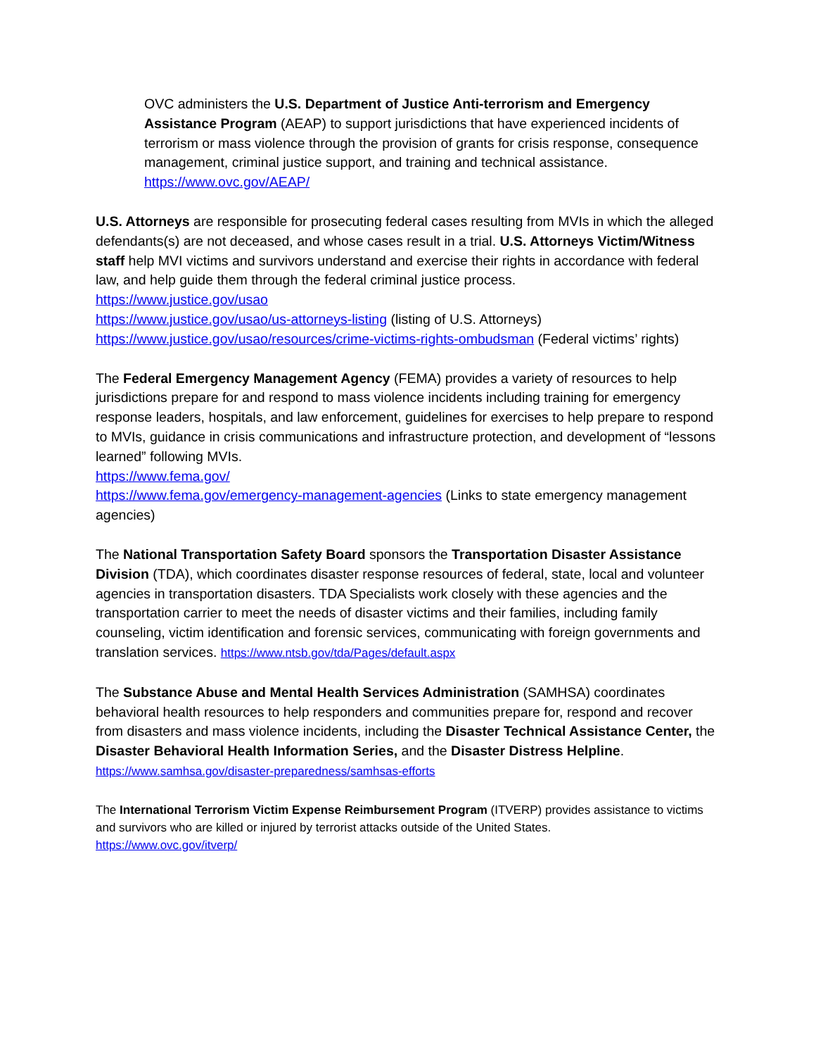OVC administers the U.S. Department of Justice Anti-terrorism and Emergency Assistance Program (AEAP) to support jurisdictions that have experienced incidents of terrorism or mass violence through the provision of grants for crisis response, consequence management, criminal justice support, and training and technical assistance. https://www.ovc.gov/AEAP/
U.S. Attorneys are responsible for prosecuting federal cases resulting from MVIs in which the alleged defendants(s) are not deceased, and whose cases result in a trial. U.S. Attorneys Victim/Witness staff help MVI victims and survivors understand and exercise their rights in accordance with federal law, and help guide them through the federal criminal justice process.
https://www.justice.gov/usao
https://www.justice.gov/usao/us-attorneys-listing (listing of U.S. Attorneys)
https://www.justice.gov/usao/resources/crime-victims-rights-ombudsman (Federal victims’ rights)
The Federal Emergency Management Agency (FEMA) provides a variety of resources to help jurisdictions prepare for and respond to mass violence incidents including training for emergency response leaders, hospitals, and law enforcement, guidelines for exercises to help prepare to respond to MVIs, guidance in crisis communications and infrastructure protection, and development of “lessons learned” following MVIs.
https://www.fema.gov/
https://www.fema.gov/emergency-management-agencies (Links to state emergency management agencies)
The National Transportation Safety Board sponsors the Transportation Disaster Assistance Division (TDA), which coordinates disaster response resources of federal, state, local and volunteer agencies in transportation disasters. TDA Specialists work closely with these agencies and the transportation carrier to meet the needs of disaster victims and their families, including family counseling, victim identification and forensic services, communicating with foreign governments and translation services. https://www.ntsb.gov/tda/Pages/default.aspx
The Substance Abuse and Mental Health Services Administration (SAMHSA) coordinates behavioral health resources to help responders and communities prepare for, respond and recover from disasters and mass violence incidents, including the Disaster Technical Assistance Center, the Disaster Behavioral Health Information Series, and the Disaster Distress Helpline.
https://www.samhsa.gov/disaster-preparedness/samhsas-efforts
The International Terrorism Victim Expense Reimbursement Program (ITVERP) provides assistance to victims and survivors who are killed or injured by terrorist attacks outside of the United States.
https://www.ovc.gov/itverp/